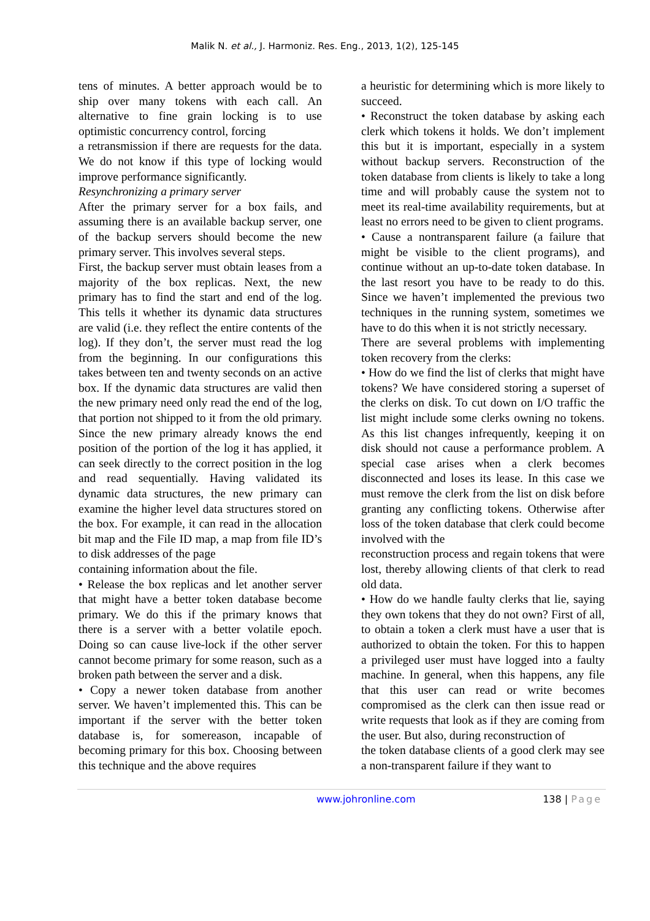Malik N. et al., J. Harmoniz. Res. Eng., 2013, 1(2), 125-145
tens of minutes. A better approach would be to ship over many tokens with each call. An alternative to fine grain locking is to use optimistic concurrency control, forcing
a retransmission if there are requests for the data. We do not know if this type of locking would improve performance significantly.
Resynchronizing a primary server
After the primary server for a box fails, and assuming there is an available backup server, one of the backup servers should become the new primary server. This involves several steps.
First, the backup server must obtain leases from a majority of the box replicas. Next, the new primary has to find the start and end of the log. This tells it whether its dynamic data structures are valid (i.e. they reflect the entire contents of the log). If they don’t, the server must read the log from the beginning. In our configurations this takes between ten and twenty seconds on an active box. If the dynamic data structures are valid then the new primary need only read the end of the log, that portion not shipped to it from the old primary. Since the new primary already knows the end position of the portion of the log it has applied, it can seek directly to the correct position in the log and read sequentially. Having validated its dynamic data structures, the new primary can examine the higher level data structures stored on the box. For example, it can read in the allocation bit map and the File ID map, a map from file ID’s to disk addresses of the page
containing information about the file.
• Release the box replicas and let another server that might have a better token database become primary. We do this if the primary knows that there is a server with a better volatile epoch. Doing so can cause live-lock if the other server cannot become primary for some reason, such as a broken path between the server and a disk.
• Copy a newer token database from another server. We haven’t implemented this. This can be important if the server with the better token database is, for somereason, incapable of becoming primary for this box. Choosing between this technique and the above requires
a heuristic for determining which is more likely to succeed.
• Reconstruct the token database by asking each clerk which tokens it holds. We don’t implement this but it is important, especially in a system without backup servers. Reconstruction of the token database from clients is likely to take a long time and will probably cause the system not to meet its real-time availability requirements, but at least no errors need to be given to client programs.
• Cause a nontransparent failure (a failure that might be visible to the client programs), and continue without an up-to-date token database. In the last resort you have to be ready to do this. Since we haven’t implemented the previous two techniques in the running system, sometimes we have to do this when it is not strictly necessary.
There are several problems with implementing token recovery from the clerks:
• How do we find the list of clerks that might have tokens? We have considered storing a superset of the clerks on disk. To cut down on I/O traffic the list might include some clerks owning no tokens. As this list changes infrequently, keeping it on disk should not cause a performance problem. A special case arises when a clerk becomes disconnected and loses its lease. In this case we must remove the clerk from the list on disk before granting any conflicting tokens. Otherwise after loss of the token database that clerk could become involved with the
reconstruction process and regain tokens that were lost, thereby allowing clients of that clerk to read old data.
• How do we handle faulty clerks that lie, saying they own tokens that they do not own? First of all, to obtain a token a clerk must have a user that is authorized to obtain the token. For this to happen a privileged user must have logged into a faulty machine. In general, when this happens, any file that this user can read or write becomes compromised as the clerk can then issue read or write requests that look as if they are coming from the user. But also, during reconstruction of
the token database clients of a good clerk may see a non-transparent failure if they want to
www.johronline.com 138 | Page